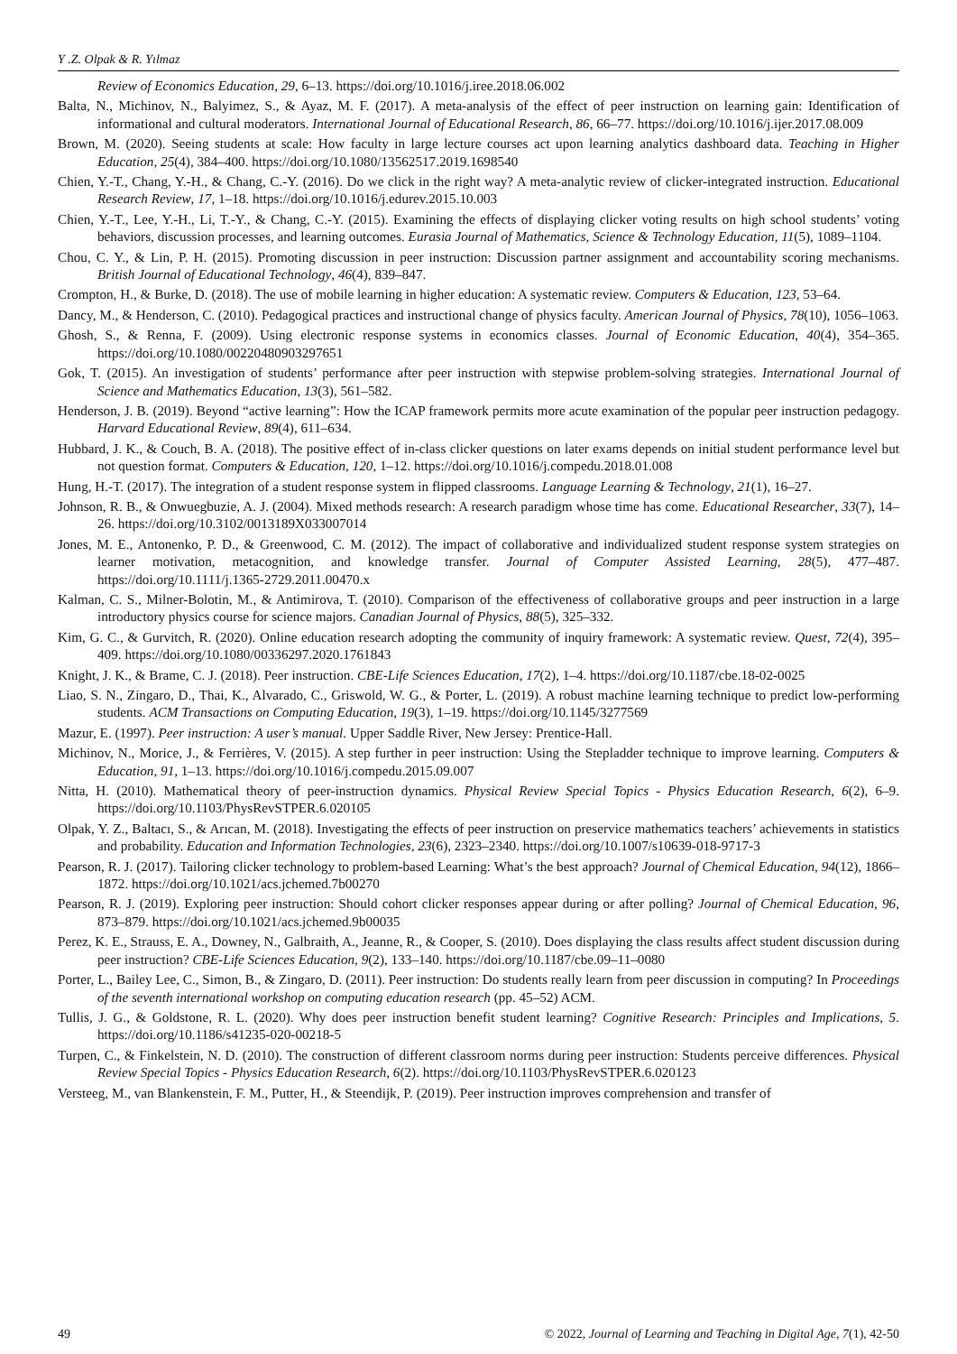Y .Z. Olpak & R. Yılmaz
Review of Economics Education, 29, 6–13. https://doi.org/10.1016/j.iree.2018.06.002
Balta, N., Michinov, N., Balyimez, S., & Ayaz, M. F. (2017). A meta-analysis of the effect of peer instruction on learning gain: Identification of informational and cultural moderators. International Journal of Educational Research, 86, 66–77. https://doi.org/10.1016/j.ijer.2017.08.009
Brown, M. (2020). Seeing students at scale: How faculty in large lecture courses act upon learning analytics dashboard data. Teaching in Higher Education, 25(4), 384–400. https://doi.org/10.1080/13562517.2019.1698540
Chien, Y.-T., Chang, Y.-H., & Chang, C.-Y. (2016). Do we click in the right way? A meta-analytic review of clicker-integrated instruction. Educational Research Review, 17, 1–18. https://doi.org/10.1016/j.edurev.2015.10.003
Chien, Y.-T., Lee, Y.-H., Li, T.-Y., & Chang, C.-Y. (2015). Examining the effects of displaying clicker voting results on high school students’ voting behaviors, discussion processes, and learning outcomes. Eurasia Journal of Mathematics, Science & Technology Education, 11(5), 1089–1104.
Chou, C. Y., & Lin, P. H. (2015). Promoting discussion in peer instruction: Discussion partner assignment and accountability scoring mechanisms. British Journal of Educational Technology, 46(4), 839–847.
Crompton, H., & Burke, D. (2018). The use of mobile learning in higher education: A systematic review. Computers & Education, 123, 53–64.
Dancy, M., & Henderson, C. (2010). Pedagogical practices and instructional change of physics faculty. American Journal of Physics, 78(10), 1056–1063.
Ghosh, S., & Renna, F. (2009). Using electronic response systems in economics classes. Journal of Economic Education, 40(4), 354–365. https://doi.org/10.1080/00220480903297651
Gok, T. (2015). An investigation of students’ performance after peer instruction with stepwise problem-solving strategies. International Journal of Science and Mathematics Education, 13(3), 561–582.
Henderson, J. B. (2019). Beyond “active learning”: How the ICAP framework permits more acute examination of the popular peer instruction pedagogy. Harvard Educational Review, 89(4), 611–634.
Hubbard, J. K., & Couch, B. A. (2018). The positive effect of in-class clicker questions on later exams depends on initial student performance level but not question format. Computers & Education, 120, 1–12. https://doi.org/10.1016/j.compedu.2018.01.008
Hung, H.-T. (2017). The integration of a student response system in flipped classrooms. Language Learning & Technology, 21(1), 16–27.
Johnson, R. B., & Onwuegbuzie, A. J. (2004). Mixed methods research: A research paradigm whose time has come. Educational Researcher, 33(7), 14–26. https://doi.org/10.3102/0013189X033007014
Jones, M. E., Antonenko, P. D., & Greenwood, C. M. (2012). The impact of collaborative and individualized student response system strategies on learner motivation, metacognition, and knowledge transfer. Journal of Computer Assisted Learning, 28(5), 477–487. https://doi.org/10.1111/j.1365-2729.2011.00470.x
Kalman, C. S., Milner-Bolotin, M., & Antimirova, T. (2010). Comparison of the effectiveness of collaborative groups and peer instruction in a large introductory physics course for science majors. Canadian Journal of Physics, 88(5), 325–332.
Kim, G. C., & Gurvitch, R. (2020). Online education research adopting the community of inquiry framework: A systematic review. Quest, 72(4), 395–409. https://doi.org/10.1080/00336297.2020.1761843
Knight, J. K., & Brame, C. J. (2018). Peer instruction. CBE-Life Sciences Education, 17(2), 1–4. https://doi.org/10.1187/cbe.18-02-0025
Liao, S. N., Zingaro, D., Thai, K., Alvarado, C., Griswold, W. G., & Porter, L. (2019). A robust machine learning technique to predict low-performing students. ACM Transactions on Computing Education, 19(3), 1–19. https://doi.org/10.1145/3277569
Mazur, E. (1997). Peer instruction: A user’s manual. Upper Saddle River, New Jersey: Prentice-Hall.
Michinov, N., Morice, J., & Ferrières, V. (2015). A step further in peer instruction: Using the Stepladder technique to improve learning. Computers & Education, 91, 1–13. https://doi.org/10.1016/j.compedu.2015.09.007
Nitta, H. (2010). Mathematical theory of peer-instruction dynamics. Physical Review Special Topics - Physics Education Research, 6(2), 6–9. https://doi.org/10.1103/PhysRevSTPER.6.020105
Olpak, Y. Z., Baltacı, S., & Arıcan, M. (2018). Investigating the effects of peer instruction on preservice mathematics teachers’ achievements in statistics and probability. Education and Information Technologies, 23(6), 2323–2340. https://doi.org/10.1007/s10639-018-9717-3
Pearson, R. J. (2017). Tailoring clicker technology to problem-based Learning: What’s the best approach? Journal of Chemical Education, 94(12), 1866–1872. https://doi.org/10.1021/acs.jchemed.7b00270
Pearson, R. J. (2019). Exploring peer instruction: Should cohort clicker responses appear during or after polling? Journal of Chemical Education, 96, 873–879. https://doi.org/10.1021/acs.jchemed.9b00035
Perez, K. E., Strauss, E. A., Downey, N., Galbraith, A., Jeanne, R., & Cooper, S. (2010). Does displaying the class results affect student discussion during peer instruction? CBE-Life Sciences Education, 9(2), 133–140. https://doi.org/10.1187/cbe.09–11–0080
Porter, L., Bailey Lee, C., Simon, B., & Zingaro, D. (2011). Peer instruction: Do students really learn from peer discussion in computing? In Proceedings of the seventh international workshop on computing education research (pp. 45–52) ACM.
Tullis, J. G., & Goldstone, R. L. (2020). Why does peer instruction benefit student learning? Cognitive Research: Principles and Implications, 5. https://doi.org/10.1186/s41235-020-00218-5
Turpen, C., & Finkelstein, N. D. (2010). The construction of different classroom norms during peer instruction: Students perceive differences. Physical Review Special Topics - Physics Education Research, 6(2). https://doi.org/10.1103/PhysRevSTPER.6.020123
Versteeg, M., van Blankenstein, F. M., Putter, H., & Steendijk, P. (2019). Peer instruction improves comprehension and transfer of
49 © 2022, Journal of Learning and Teaching in Digital Age, 7(1), 42-50